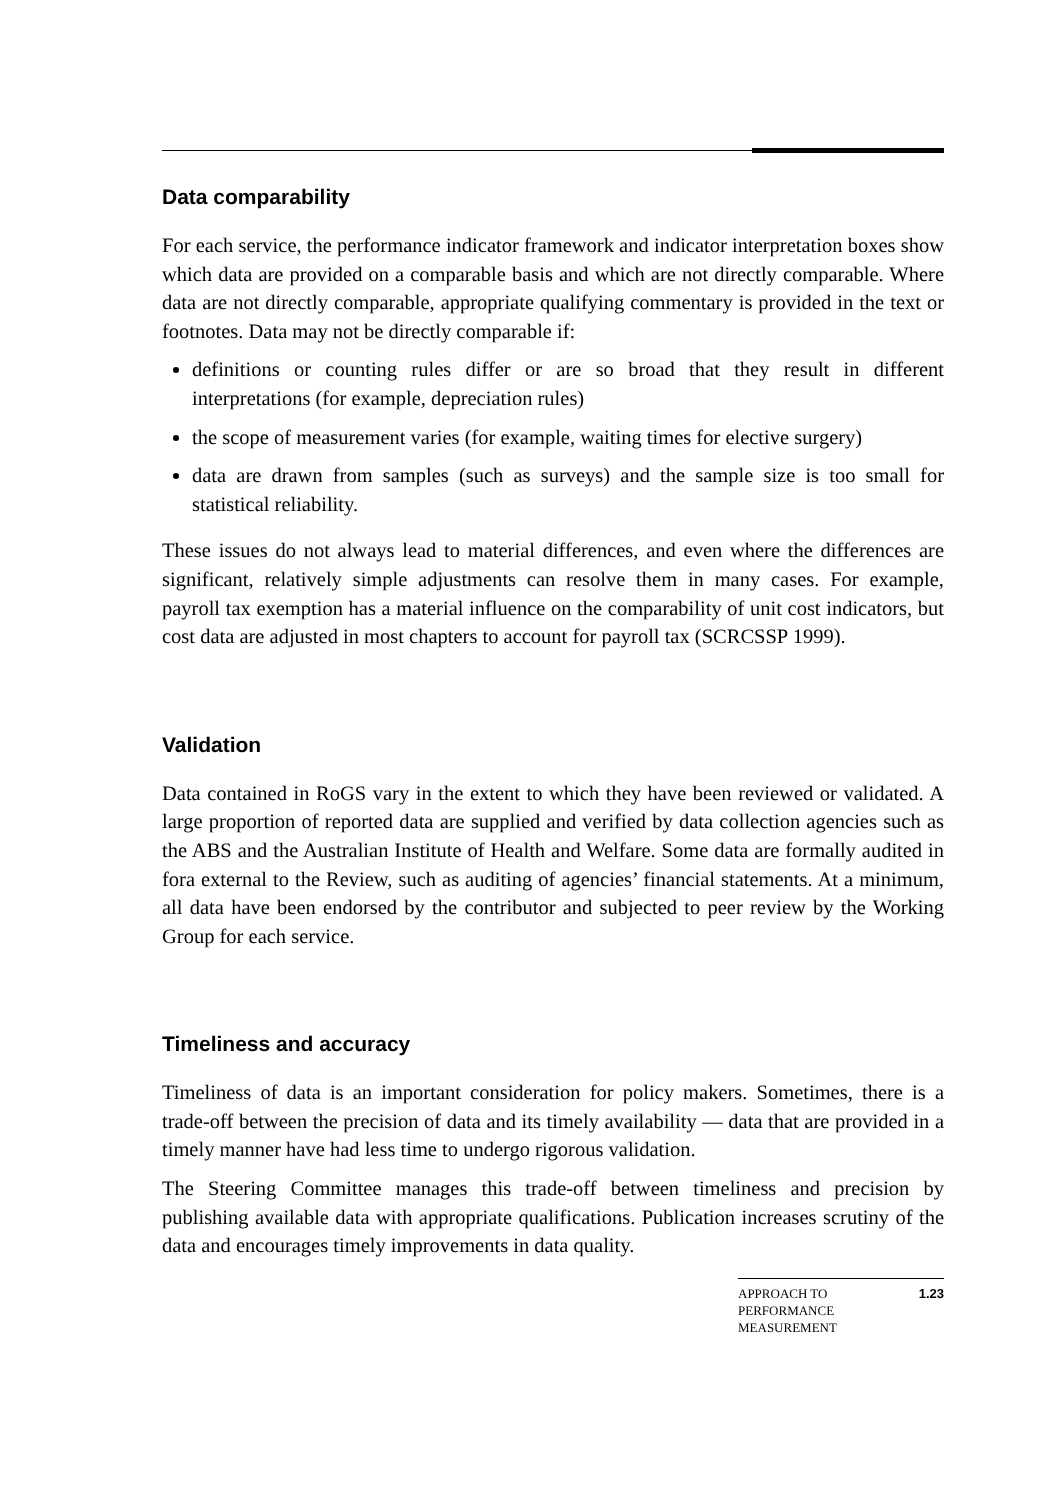Data comparability
For each service, the performance indicator framework and indicator interpretation boxes show which data are provided on a comparable basis and which are not directly comparable. Where data are not directly comparable, appropriate qualifying commentary is provided in the text or footnotes. Data may not be directly comparable if:
definitions or counting rules differ or are so broad that they result in different interpretations (for example, depreciation rules)
the scope of measurement varies (for example, waiting times for elective surgery)
data are drawn from samples (such as surveys) and the sample size is too small for statistical reliability.
These issues do not always lead to material differences, and even where the differences are significant, relatively simple adjustments can resolve them in many cases. For example, payroll tax exemption has a material influence on the comparability of unit cost indicators, but cost data are adjusted in most chapters to account for payroll tax (SCRCSSP 1999).
Validation
Data contained in RoGS vary in the extent to which they have been reviewed or validated. A large proportion of reported data are supplied and verified by data collection agencies such as the ABS and the Australian Institute of Health and Welfare. Some data are formally audited in fora external to the Review, such as auditing of agencies’ financial statements. At a minimum, all data have been endorsed by the contributor and subjected to peer review by the Working Group for each service.
Timeliness and accuracy
Timeliness of data is an important consideration for policy makers. Sometimes, there is a trade-off between the precision of data and its timely availability — data that are provided in a timely manner have had less time to undergo rigorous validation.
The Steering Committee manages this trade-off between timeliness and precision by publishing available data with appropriate qualifications. Publication increases scrutiny of the data and encourages timely improvements in data quality.
APPROACH TO
PERFORMANCE
MEASUREMENT 1.23